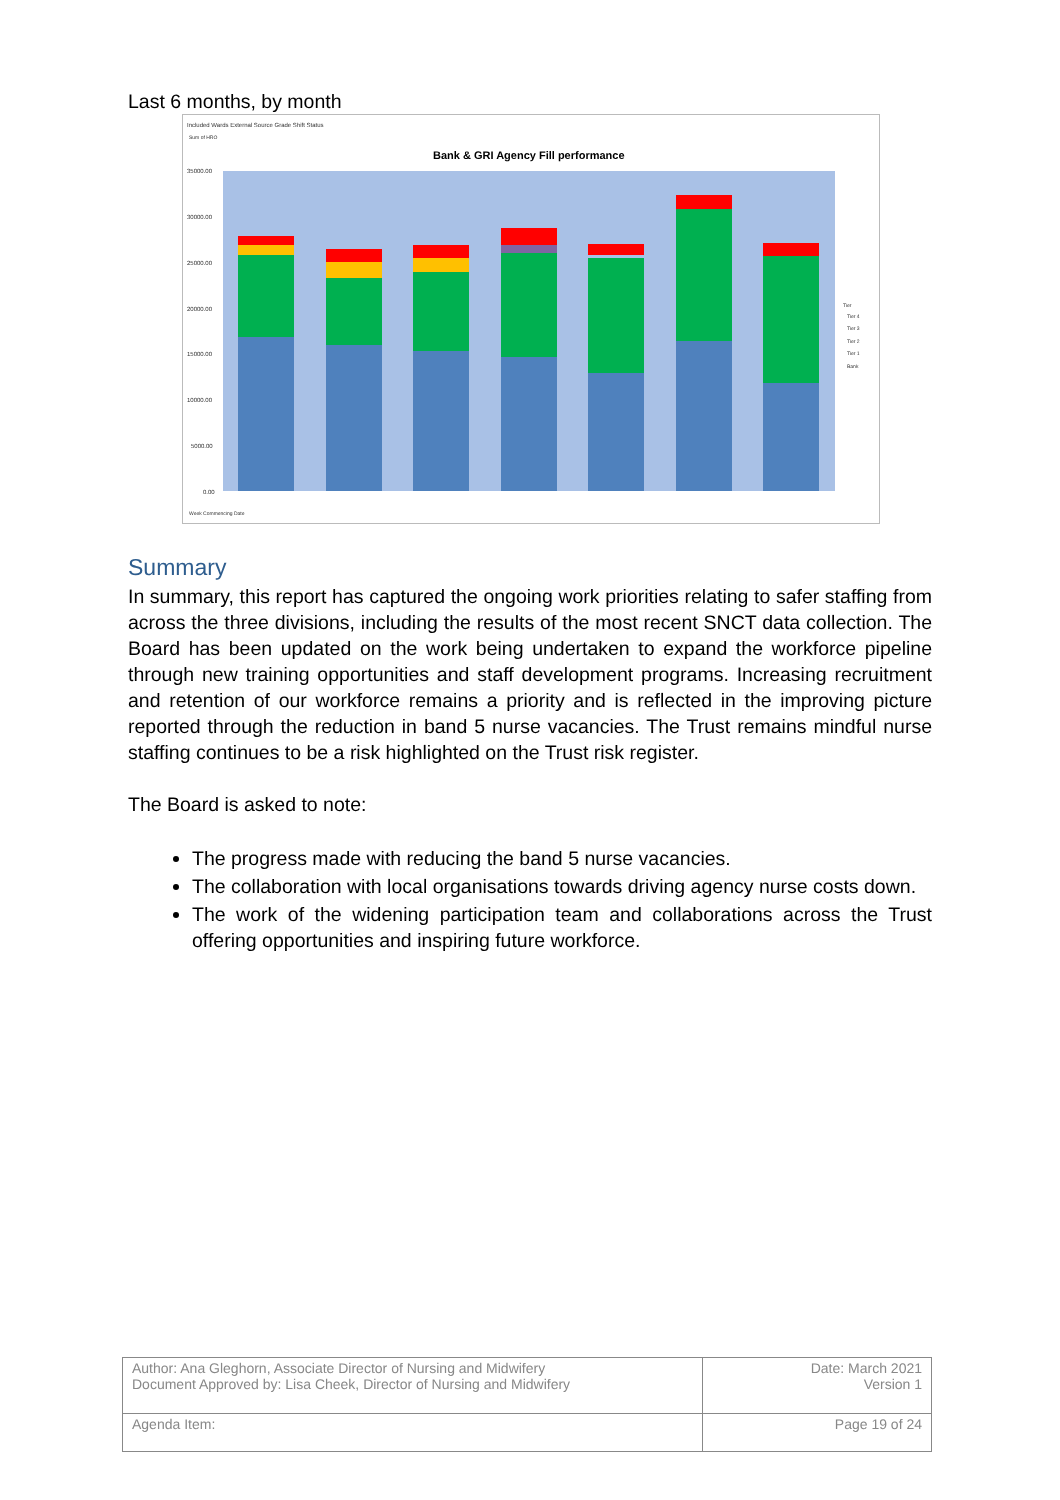Last 6 months, by month
Included Wards External Source Grade Shift Status
Sum of HRO
Bank & GRI Agency Fill performance
35000.00
30000.00
25000.00
20000.00
15000.00
10000.00
5000.00
0.00
Tier
Tier 4
Tier 3
Tier 2
Tier 1
Bank
Week Commencing Date
Summary
In summary, this report has captured the ongoing work priorities relating to safer staffing from across the three divisions, including the results of the most recent SNCT data collection. The Board has been updated on the work being undertaken to expand the workforce pipeline through new training opportunities and staff development programs. Increasing recruitment and retention of our workforce remains a priority and is reflected in the improving picture reported through the reduction in band 5 nurse vacancies. The Trust remains mindful nurse staffing continues to be a risk highlighted on the Trust risk register.
The Board is asked to note:
The progress made with reducing the band 5 nurse vacancies.
The collaboration with local organisations towards driving agency nurse costs down.
The work of the widening participation team and collaborations across the Trust offering opportunities and inspiring future workforce.
| Author: Ana Gleghorn, Associate Director of Nursing and Midwifery Document Approved by: Lisa Cheek, Director of Nursing and Midwifery | Date: March 2021 Version 1 |
| Agenda Item: | Page 19 of 24 |